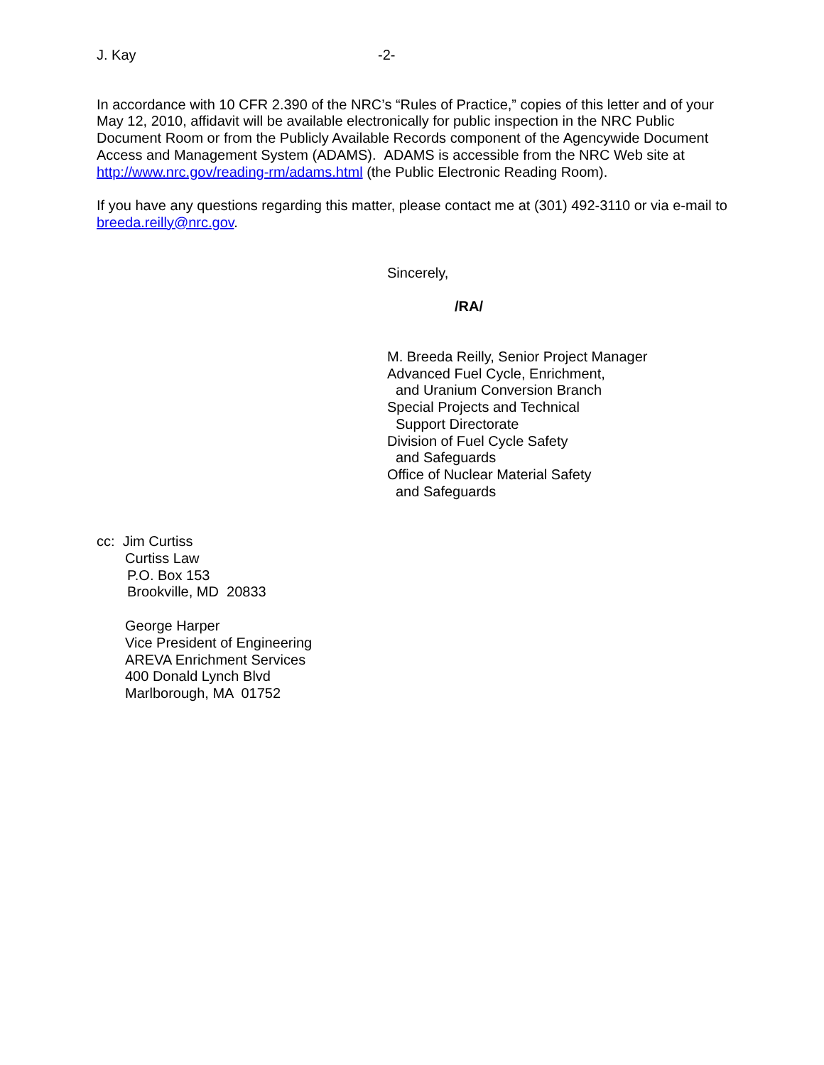J. Kay -2-
In accordance with 10 CFR 2.390 of the NRC’s “Rules of Practice,” copies of this letter and of your May 12, 2010, affidavit will be available electronically for public inspection in the NRC Public Document Room or from the Publicly Available Records component of the Agencywide Document Access and Management System (ADAMS). ADAMS is accessible from the NRC Web site at http://www.nrc.gov/reading-rm/adams.html (the Public Electronic Reading Room).
If you have any questions regarding this matter, please contact me at (301) 492-3110 or via e-mail to breeda.reilly@nrc.gov.
Sincerely,
/RA/
M. Breeda Reilly, Senior Project Manager
Advanced Fuel Cycle, Enrichment,
and Uranium Conversion Branch
Special Projects and Technical
Support Directorate
Division of Fuel Cycle Safety
and Safeguards
Office of Nuclear Material Safety
and Safeguards
cc: Jim Curtiss
Curtiss Law
P.O. Box 153
Brookville, MD 20833
George Harper
Vice President of Engineering
AREVA Enrichment Services
400 Donald Lynch Blvd
Marlborough, MA 01752